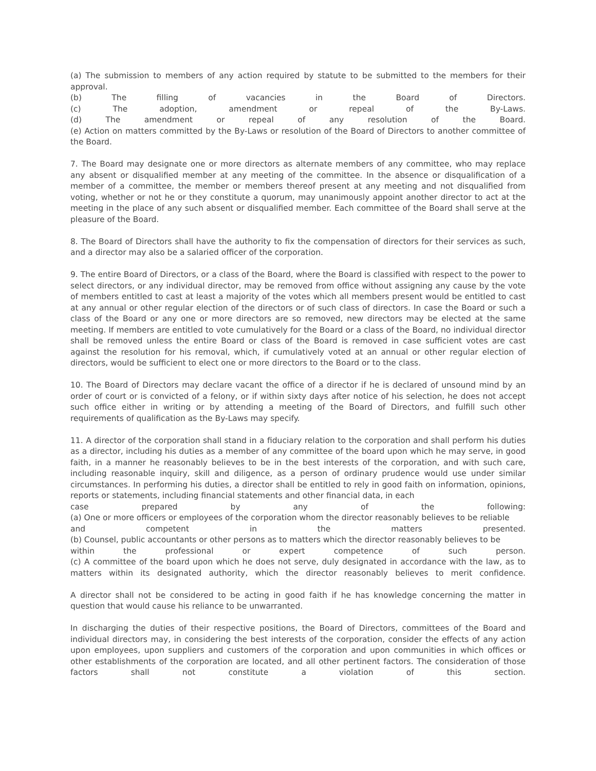(a) The submission to members of any action required by statute to be submitted to the members for their approval.
(b) The filling of vacancies in the Board of Directors.
(c) The adoption, amendment or repeal of the By-Laws.
(d) The amendment or repeal of any resolution of the Board.
(e) Action on matters committed by the By-Laws or resolution of the Board of Directors to another committee of the Board.
7. The Board may designate one or more directors as alternate members of any committee, who may replace any absent or disqualified member at any meeting of the committee. In the absence or disqualification of a member of a committee, the member or members thereof present at any meeting and not disqualified from voting, whether or not he or they constitute a quorum, may unanimously appoint another director to act at the meeting in the place of any such absent or disqualified member. Each committee of the Board shall serve at the pleasure of the Board.
8. The Board of Directors shall have the authority to fix the compensation of directors for their services as such, and a director may also be a salaried officer of the corporation.
9. The entire Board of Directors, or a class of the Board, where the Board is classified with respect to the power to select directors, or any individual director, may be removed from office without assigning any cause by the vote of members entitled to cast at least a majority of the votes which all members present would be entitled to cast at any annual or other regular election of the directors or of such class of directors. In case the Board or such a class of the Board or any one or more directors are so removed, new directors may be elected at the same meeting. If members are entitled to vote cumulatively for the Board or a class of the Board, no individual director shall be removed unless the entire Board or class of the Board is removed in case sufficient votes are cast against the resolution for his removal, which, if cumulatively voted at an annual or other regular election of directors, would be sufficient to elect one or more directors to the Board or to the class.
10. The Board of Directors may declare vacant the office of a director if he is declared of unsound mind by an order of court or is convicted of a felony, or if within sixty days after notice of his selection, he does not accept such office either in writing or by attending a meeting of the Board of Directors, and fulfill such other requirements of qualification as the By-Laws may specify.
11. A director of the corporation shall stand in a fiduciary relation to the corporation and shall perform his duties as a director, including his duties as a member of any committee of the board upon which he may serve, in good faith, in a manner he reasonably believes to be in the best interests of the corporation, and with such care, including reasonable inquiry, skill and diligence, as a person of ordinary prudence would use under similar circumstances. In performing his duties, a director shall be entitled to rely in good faith on information, opinions, reports or statements, including financial statements and other financial data, in each
case prepared by any of the following:
(a) One or more officers or employees of the corporation whom the director reasonably believes to be reliable
and competent in the matters presented.
(b) Counsel, public accountants or other persons as to matters which the director reasonably believes to be
within the professional or expert competence of such person.
(c) A committee of the board upon which he does not serve, duly designated in accordance with the law, as to matters within its designated authority, which the director reasonably believes to merit confidence.
A director shall not be considered to be acting in good faith if he has knowledge concerning the matter in question that would cause his reliance to be unwarranted.
In discharging the duties of their respective positions, the Board of Directors, committees of the Board and individual directors may, in considering the best interests of the corporation, consider the effects of any action upon employees, upon suppliers and customers of the corporation and upon communities in which offices or other establishments of the corporation are located, and all other pertinent factors. The consideration of those factors shall not constitute a violation of this section.